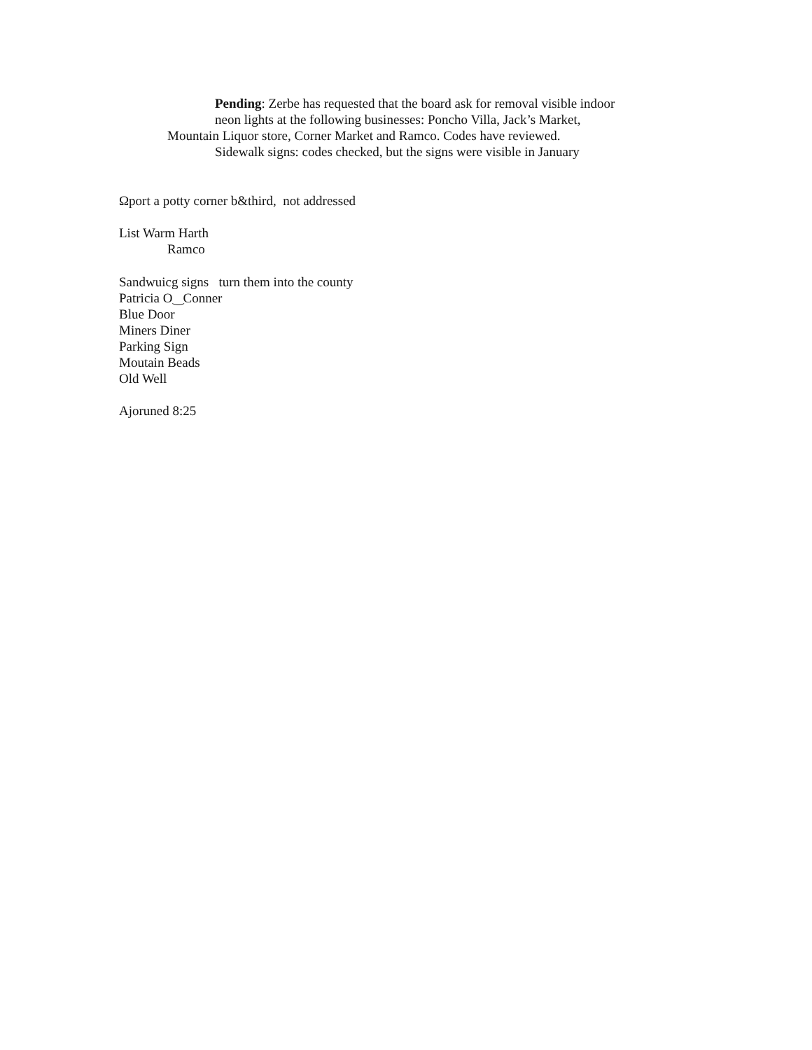Pending: Zerbe has requested that the board ask for removal visible indoor
neon lights at the following businesses: Poncho Villa, Jack’s Market,
Mountain Liquor store, Corner Market and Ramco. Codes have reviewed.
Sidewalk signs: codes checked, but the signs were visible in January
Ωport a potty corner b&third, not addressed
List Warm Harth
Ramco
Sandwuicg signs turn them into the county
Patricia O‿Conner
Blue Door
Miners Diner
Parking Sign
Moutain Beads
Old Well
Ajoruned 8:25